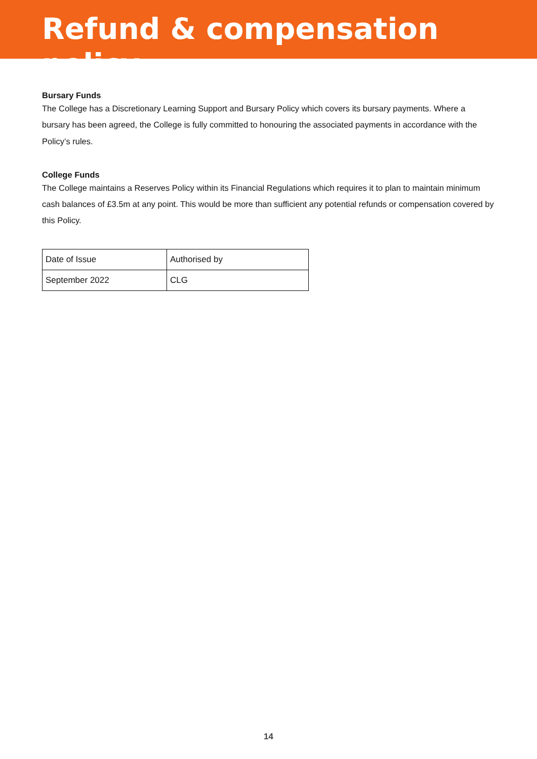Refund & compensation policy
Bursary Funds
The College has a Discretionary Learning Support and Bursary Policy which covers its bursary payments. Where a bursary has been agreed, the College is fully committed to honouring the associated payments in accordance with the Policy’s rules.
College Funds
The College maintains a Reserves Policy within its Financial Regulations which requires it to plan to maintain minimum cash balances of £3.5m at any point. This would be more than sufficient any potential refunds or compensation covered by this Policy.
| Date of Issue | Authorised by |
| September 2022 | CLG |
14